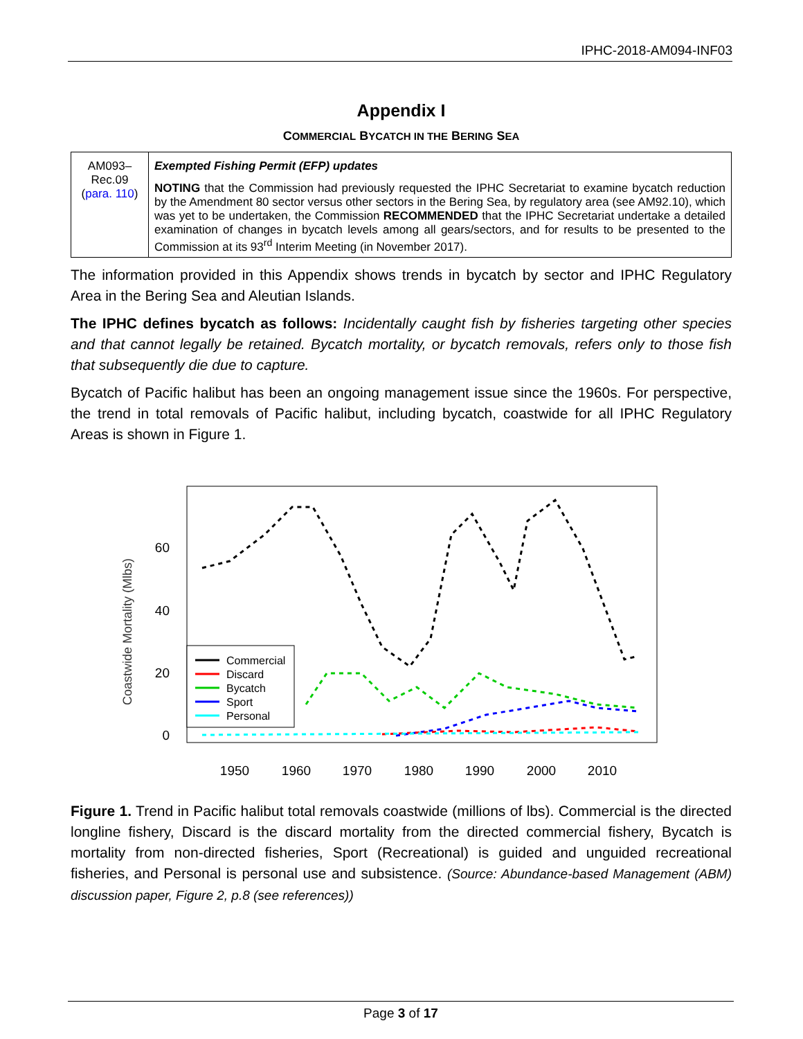IPHC-2018-AM094-INF03
Appendix I
COMMERCIAL BYCATCH IN THE BERING SEA
| AM093– Rec.09 ( para. 110 ) | Exempted Fishing Permit (EFP) updates NOTING that the Commission had previously requested the IPHC Secretariat to examine bycatch reduction by the Amendment 80 sector versus other sectors in the Bering Sea, by regulatory area (see AM92.10), which was yet to be undertaken, the Commission RECOMMENDED that the IPHC Secretariat undertake a detailed examination of changes in bycatch levels among all gears/sectors, and for results to be presented to the Commission at its 93<sup>rd</sup> Interim Meeting (in November 2017). |
The information provided in this Appendix shows trends in bycatch by sector and IPHC Regulatory Area in the Bering Sea and Aleutian Islands.
The IPHC defines bycatch as follows: Incidentally caught fish by fisheries targeting other species and that cannot legally be retained. Bycatch mortality, or bycatch removals, refers only to those fish that subsequently die due to capture.
Bycatch of Pacific halibut has been an ongoing management issue since the 1960s. For perspective, the trend in total removals of Pacific halibut, including bycatch, coastwide for all IPHC Regulatory Areas is shown in Figure 1.
Coastwide Mortality (Mlbs)
60
40
20
0
1950
1960
1970
1980
1990
2000
2010
Commercial
Discard
Bycatch
Sport
Personal
Figure 1. Trend in Pacific halibut total removals coastwide (millions of lbs). Commercial is the directed longline fishery, Discard is the discard mortality from the directed commercial fishery, Bycatch is mortality from non-directed fisheries, Sport (Recreational) is guided and unguided recreational fisheries, and Personal is personal use and subsistence. (Source: Abundance-based Management (ABM) discussion paper, Figure 2, p.8 (see references))
Page 3 of 17